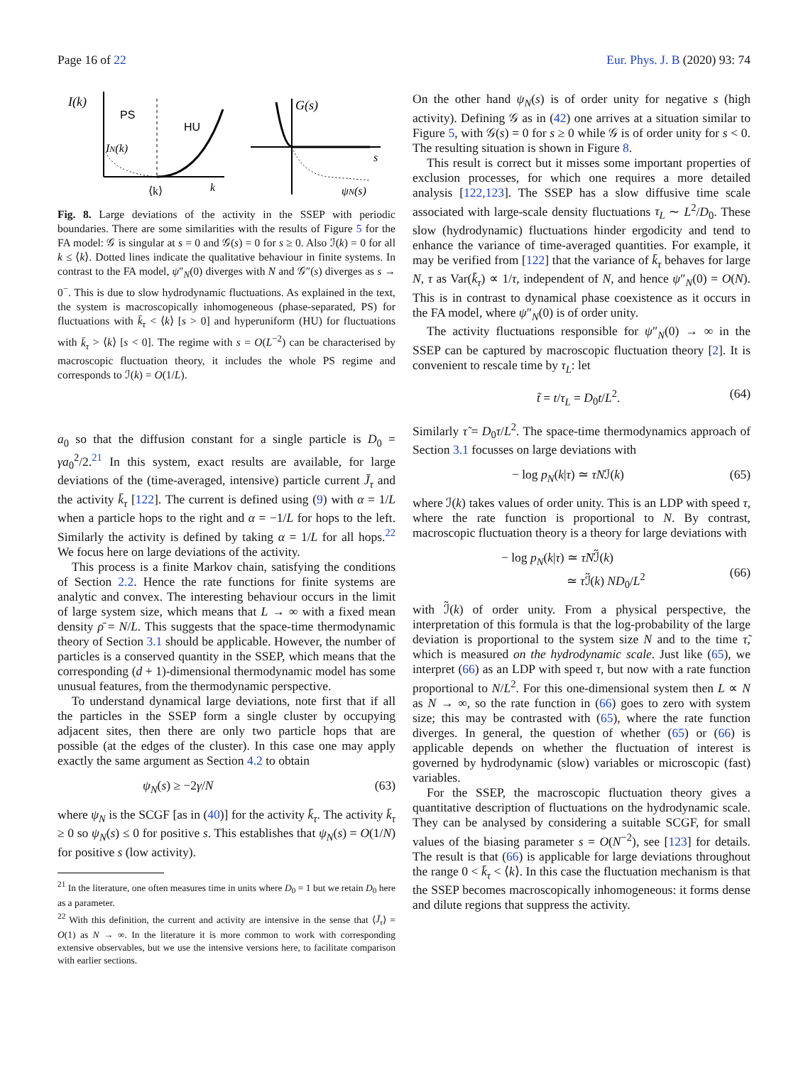Page 16 of 22 Eur. Phys. J. B (2020) 93: 74
I(k)
PS
HU
IN(k)
⟨k⟩
k
G(s)
s
ψN(s)
Fig. 8. Large deviations of the activity in the SSEP with periodic boundaries. There are some similarities with the results of Figure 5 for the FA model: 𝒢 is singular at s = 0 and 𝒢(s) = 0 for s ≥ 0. Also ℐ(k) = 0 for all k ≤ ⟨k⟩. Dotted lines indicate the qualitative behaviour in finite systems. In contrast to the FA model, ψ″<sub>N</sub>(0) diverges with N and 𝒢″(s) diverges as s → 0<sup>−</sup>. This is due to slow hydrodynamic fluctuations. As explained in the text, the system is macroscopically inhomogeneous (phase-separated, PS) for fluctuations with k̄<sub>τ</sub> < ⟨k⟩ [s > 0] and hyperuniform (HU) for fluctuations with k̄<sub>τ</sub> > ⟨k⟩ [s < 0]. The regime with s = O(L<sup>−2</sup>) can be characterised by macroscopic fluctuation theory, it includes the whole PS regime and corresponds to ℐ(k) = O(1/L).
a<sub>0</sub> so that the diffusion constant for a single particle is D<sub>0</sub> = γa<sub>0</sub><sup>2</sup>/2.<sup>21</sup> In this system, exact results are available, for large deviations of the (time-averaged, intensive) particle current J̄<sub>τ</sub> and the activity k̄<sub>τ</sub> [122]. The current is defined using (9) with α = 1/L when a particle hops to the right and α = −1/L for hops to the left. Similarly the activity is defined by taking α = 1/L for all hops.<sup>22</sup> We focus here on large deviations of the activity.
This process is a finite Markov chain, satisfying the conditions of Section 2.2. Hence the rate functions for finite systems are analytic and convex. The interesting behaviour occurs in the limit of large system size, which means that L → ∞ with a fixed mean density ρ̄ = N/L. This suggests that the space-time thermodynamic theory of Section 3.1 should be applicable. However, the number of particles is a conserved quantity in the SSEP, which means that the corresponding (d + 1)-dimensional thermodynamic model has some unusual features, from the thermodynamic perspective.
To understand dynamical large deviations, note first that if all the particles in the SSEP form a single cluster by occupying adjacent sites, then there are only two particle hops that are possible (at the edges of the cluster). In this case one may apply exactly the same argument as Section 4.2 to obtain
ψ<sub>N</sub>(s) ≥ −2γ/N (63)
where ψ<sub>N</sub> is the SCGF [as in (40)] for the activity k̄<sub>τ</sub>. The activity k̄<sub>τ</sub> ≥ 0 so ψ<sub>N</sub>(s) ≤ 0 for positive s. This establishes that ψ<sub>N</sub>(s) = O(1/N) for positive s (low activity).
<sup>21</sup> In the literature, one often measures time in units where D<sub>0</sub> = 1 but we retain D<sub>0</sub> here as a parameter.
<sup>22</sup> With this definition, the current and activity are intensive in the sense that ⟨J̄<sub>τ</sub>⟩ = O(1) as N → ∞. In the literature it is more common to work with corresponding extensive observables, but we use the intensive versions here, to facilitate comparison with earlier sections.
On the other hand ψ<sub>N</sub>(s) is of order unity for negative s (high activity). Defining 𝒢 as in (42) one arrives at a situation similar to Figure 5, with 𝒢(s) = 0 for s ≥ 0 while 𝒢 is of order unity for s < 0. The resulting situation is shown in Figure 8.
This result is correct but it misses some important properties of exclusion processes, for which one requires a more detailed analysis [122,123]. The SSEP has a slow diffusive time scale associated with large-scale density fluctuations τ<sub>L</sub> ∼ L<sup>2</sup>/D<sub>0</sub>. These slow (hydrodynamic) fluctuations hinder ergodicity and tend to enhance the variance of time-averaged quantities. For example, it may be verified from [122] that the variance of k̄<sub>τ</sub> behaves for large N, τ as Var(k̄<sub>τ</sub>) ∝ 1/τ, independent of N, and hence ψ″<sub>N</sub>(0) = O(N). This is in contrast to dynamical phase coexistence as it occurs in the FA model, where ψ″<sub>N</sub>(0) is of order unity.
The activity fluctuations responsible for ψ″<sub>N</sub>(0) → ∞ in the SSEP can be captured by macroscopic fluctuation theory [2]. It is convenient to rescale time by τ<sub>L</sub>: let
t̃ = t/τ<sub>L</sub> = D<sub>0</sub>t/L<sup>2</sup>. (64)
Similarly τ̃ = D<sub>0</sub>τ/L<sup>2</sup>. The space-time thermodynamics approach of Section 3.1 focusses on large deviations with
− log p<sub>N</sub>(k|τ) ≃ τNℐ(k) (65)
where ℐ(k) takes values of order unity. This is an LDP with speed τ, where the rate function is proportional to N. By contrast, macroscopic fluctuation theory is a theory for large deviations with
− log p<sub>N</sub>(k|τ) ≃ τ̃Nℐ̃(k)
≃ τ ℐ̃(k) ND<sub>0</sub>/L<sup>2</sup>
(66)
with ℐ̃(k) of order unity. From a physical perspective, the interpretation of this formula is that the log-probability of the large deviation is proportional to the system size N and to the time τ̃, which is measured on the hydrodynamic scale. Just like (65), we interpret (66) as an LDP with speed τ, but now with a rate function proportional to N/L<sup>2</sup>. For this one-dimensional system then L ∝ N as N → ∞, so the rate function in (66) goes to zero with system size; this may be contrasted with (65), where the rate function diverges. In general, the question of whether (65) or (66) is applicable depends on whether the fluctuation of interest is governed by hydrodynamic (slow) variables or microscopic (fast) variables.
For the SSEP, the macroscopic fluctuation theory gives a quantitative description of fluctuations on the hydrodynamic scale. They can be analysed by considering a suitable SCGF, for small values of the biasing parameter s = O(N<sup>−2</sup>), see [123] for details. The result is that (66) is applicable for large deviations throughout the range 0 < k̄<sub>τ</sub> < ⟨k⟩. In this case the fluctuation mechanism is that the SSEP becomes macroscopically inhomogeneous: it forms dense and dilute regions that suppress the activity.